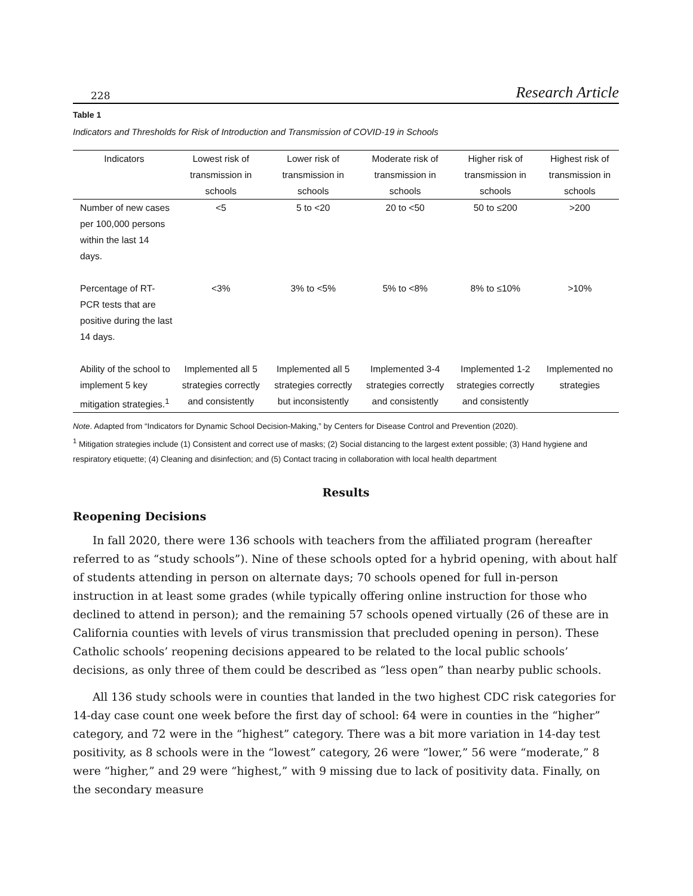228 Research Article
Table 1
Indicators and Thresholds for Risk of Introduction and Transmission of COVID-19 in Schools
| Indicators | Lowest risk of transmission in schools | Lower risk of transmission in schools | Moderate risk of transmission in schools | Higher risk of transmission in schools | Highest risk of transmission in schools |
| --- | --- | --- | --- | --- | --- |
| Number of new cases per 100,000 persons within the last 14 days. | <5 | 5 to <20 | 20 to <50 | 50 to ≤200 | >200 |
| Percentage of RT-PCR tests that are positive during the last 14 days. | <3% | 3% to <5% | 5% to <8% | 8% to ≤10% | >10% |
| Ability of the school to implement 5 key mitigation strategies.<sup>1</sup> | Implemented all 5 strategies correctly and consistently | Implemented all 5 strategies correctly but inconsistently | Implemented 3-4 strategies correctly and consistently | Implemented 1-2 strategies correctly and consistently | Implemented no strategies |
Note. Adapted from “Indicators for Dynamic School Decision-Making,” by Centers for Disease Control and Prevention (2020).
<sup>1</sup> Mitigation strategies include (1) Consistent and correct use of masks; (2) Social distancing to the largest extent possible; (3) Hand hygiene and respiratory etiquette; (4) Cleaning and disinfection; and (5) Contact tracing in collaboration with local health department
Results
Reopening Decisions
In fall 2020, there were 136 schools with teachers from the affiliated program (hereafter referred to as “study schools”). Nine of these schools opted for a hybrid opening, with about half of students attending in person on alternate days; 70 schools opened for full in-person instruction in at least some grades (while typically offering online instruction for those who declined to attend in person); and the remaining 57 schools opened virtually (26 of these are in California counties with levels of virus transmission that precluded opening in person). These Catholic schools’ reopening decisions appeared to be related to the local public schools’ decisions, as only three of them could be described as “less open” than nearby public schools.
All 136 study schools were in counties that landed in the two highest CDC risk categories for 14-day case count one week before the first day of school: 64 were in counties in the “higher” category, and 72 were in the “highest” category. There was a bit more variation in 14-day test positivity, as 8 schools were in the “lowest” category, 26 were “lower,” 56 were “moderate,” 8 were “higher,” and 29 were “highest,” with 9 missing due to lack of positivity data. Finally, on the secondary measure